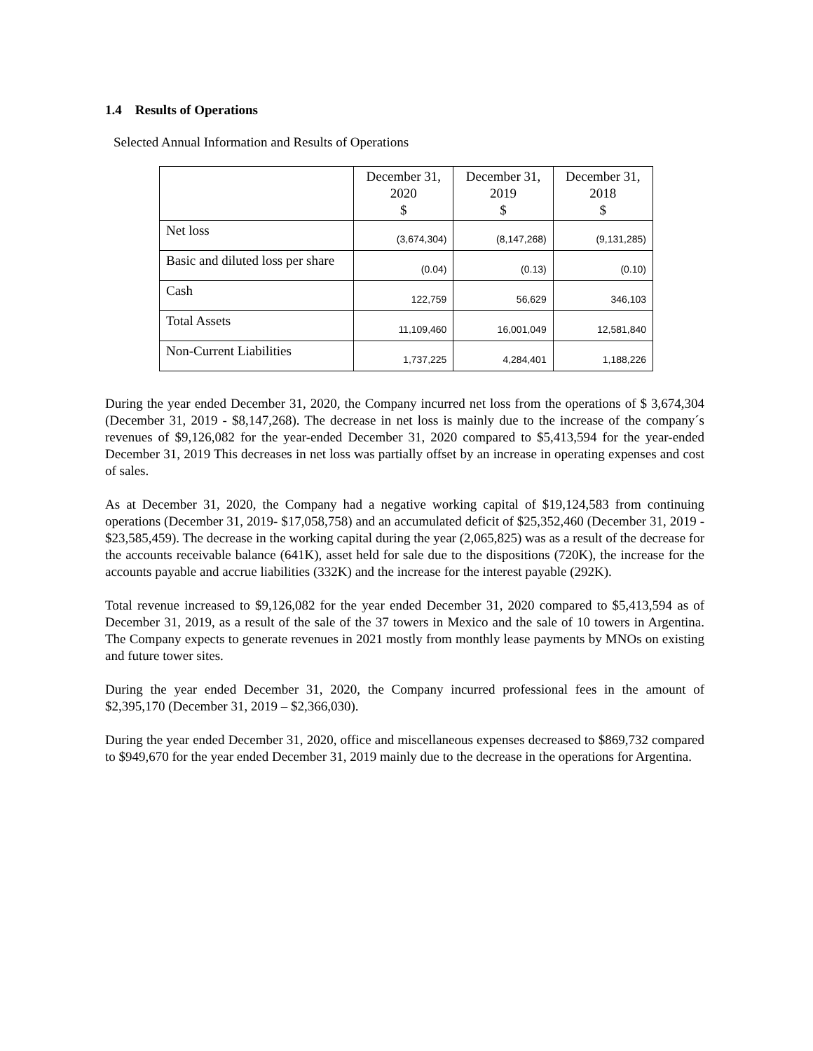1.4 Results of Operations
Selected Annual Information and Results of Operations
| | December 31, 2020 $ | December 31, 2019 $ | December 31, 2018 $ |
| --- | --- | --- | --- |
| Net loss | (3,674,304) | (8,147,268) | (9,131,285) |
| Basic and diluted loss per share | (0.04) | (0.13) | (0.10) |
| Cash | 122,759 | 56,629 | 346,103 |
| Total Assets | 11,109,460 | 16,001,049 | 12,581,840 |
| Non-Current Liabilities | 1,737,225 | 4,284,401 | 1,188,226 |
During the year ended December 31, 2020, the Company incurred net loss from the operations of $ 3,674,304 (December 31, 2019 - $8,147,268). The decrease in net loss is mainly due to the increase of the company´s revenues of $9,126,082 for the year-ended December 31, 2020 compared to $5,413,594 for the year-ended December 31, 2019 This decreases in net loss was partially offset by an increase in operating expenses and cost of sales.
As at December 31, 2020, the Company had a negative working capital of $19,124,583 from continuing operations (December 31, 2019- $17,058,758) and an accumulated deficit of $25,352,460 (December 31, 2019 - $23,585,459). The decrease in the working capital during the year (2,065,825) was as a result of the decrease for the accounts receivable balance (641K), asset held for sale due to the dispositions (720K), the increase for the accounts payable and accrue liabilities (332K) and the increase for the interest payable (292K).
Total revenue increased to $9,126,082 for the year ended December 31, 2020 compared to $5,413,594 as of December 31, 2019, as a result of the sale of the 37 towers in Mexico and the sale of 10 towers in Argentina. The Company expects to generate revenues in 2021 mostly from monthly lease payments by MNOs on existing and future tower sites.
During the year ended December 31, 2020, the Company incurred professional fees in the amount of $2,395,170 (December 31, 2019 – $2,366,030).
During the year ended December 31, 2020, office and miscellaneous expenses decreased to $869,732 compared to $949,670 for the year ended December 31, 2019 mainly due to the decrease in the operations for Argentina.